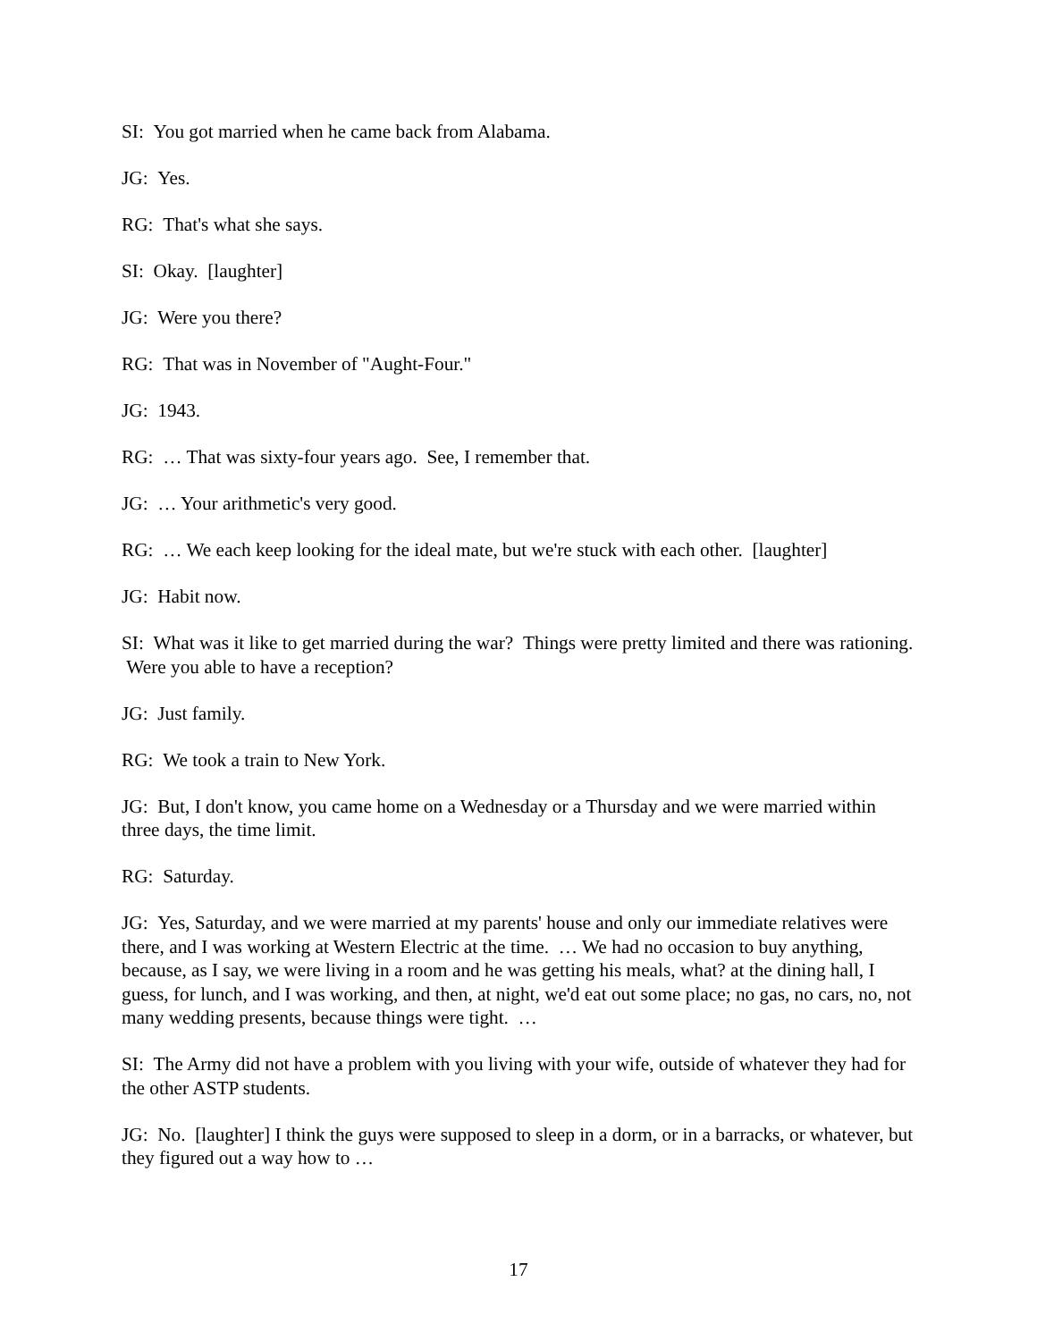SI: You got married when he came back from Alabama.
JG: Yes.
RG: That's what she says.
SI: Okay. [laughter]
JG: Were you there?
RG: That was in November of "Aught-Four."
JG: 1943.
RG: … That was sixty-four years ago. See, I remember that.
JG: … Your arithmetic's very good.
RG: … We each keep looking for the ideal mate, but we're stuck with each other. [laughter]
JG: Habit now.
SI: What was it like to get married during the war? Things were pretty limited and there was rationing. Were you able to have a reception?
JG: Just family.
RG: We took a train to New York.
JG: But, I don't know, you came home on a Wednesday or a Thursday and we were married within three days, the time limit.
RG: Saturday.
JG: Yes, Saturday, and we were married at my parents' house and only our immediate relatives were there, and I was working at Western Electric at the time. … We had no occasion to buy anything, because, as I say, we were living in a room and he was getting his meals, what? at the dining hall, I guess, for lunch, and I was working, and then, at night, we'd eat out some place; no gas, no cars, no, not many wedding presents, because things were tight. …
SI: The Army did not have a problem with you living with your wife, outside of whatever they had for the other ASTP students.
JG: No. [laughter] I think the guys were supposed to sleep in a dorm, or in a barracks, or whatever, but they figured out a way how to …
17